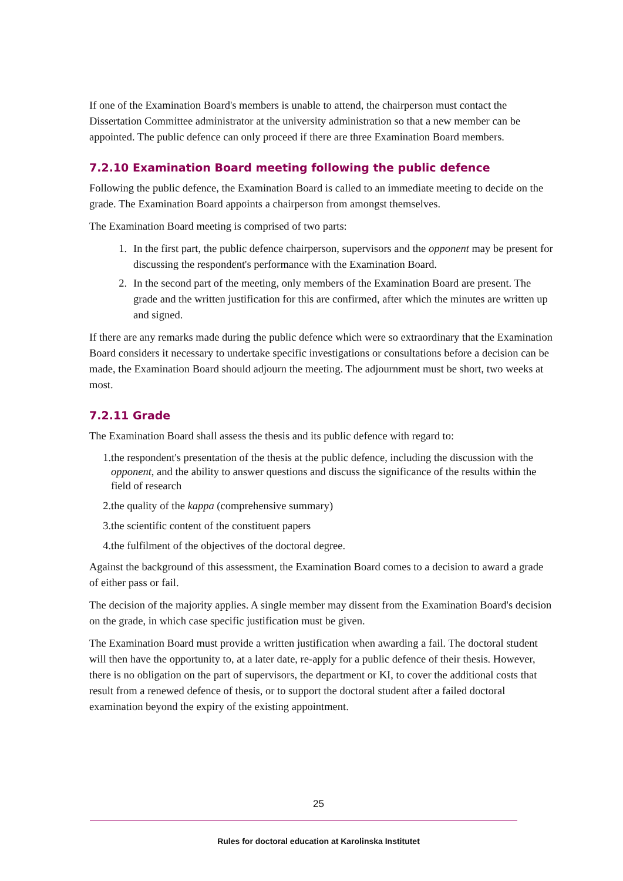If one of the Examination Board's members is unable to attend, the chairperson must contact the Dissertation Committee administrator at the university administration so that a new member can be appointed. The public defence can only proceed if there are three Examination Board members.
7.2.10 Examination Board meeting following the public defence
Following the public defence, the Examination Board is called to an immediate meeting to decide on the grade. The Examination Board appoints a chairperson from amongst themselves.
The Examination Board meeting is comprised of two parts:
1. In the first part, the public defence chairperson, supervisors and the opponent may be present for discussing the respondent's performance with the Examination Board.
2. In the second part of the meeting, only members of the Examination Board are present. The grade and the written justification for this are confirmed, after which the minutes are written up and signed.
If there are any remarks made during the public defence which were so extraordinary that the Examination Board considers it necessary to undertake specific investigations or consultations before a decision can be made, the Examination Board should adjourn the meeting. The adjournment must be short, two weeks at most.
7.2.11 Grade
The Examination Board shall assess the thesis and its public defence with regard to:
1. the respondent's presentation of the thesis at the public defence, including the discussion with the opponent, and the ability to answer questions and discuss the significance of the results within the field of research
2. the quality of the kappa (comprehensive summary)
3. the scientific content of the constituent papers
4. the fulfilment of the objectives of the doctoral degree.
Against the background of this assessment, the Examination Board comes to a decision to award a grade of either pass or fail.
The decision of the majority applies. A single member may dissent from the Examination Board's decision on the grade, in which case specific justification must be given.
The Examination Board must provide a written justification when awarding a fail. The doctoral student will then have the opportunity to, at a later date, re-apply for a public defence of their thesis. However, there is no obligation on the part of supervisors, the department or KI, to cover the additional costs that result from a renewed defence of thesis, or to support the doctoral student after a failed doctoral examination beyond the expiry of the existing appointment.
25
Rules for doctoral education at Karolinska Institutet